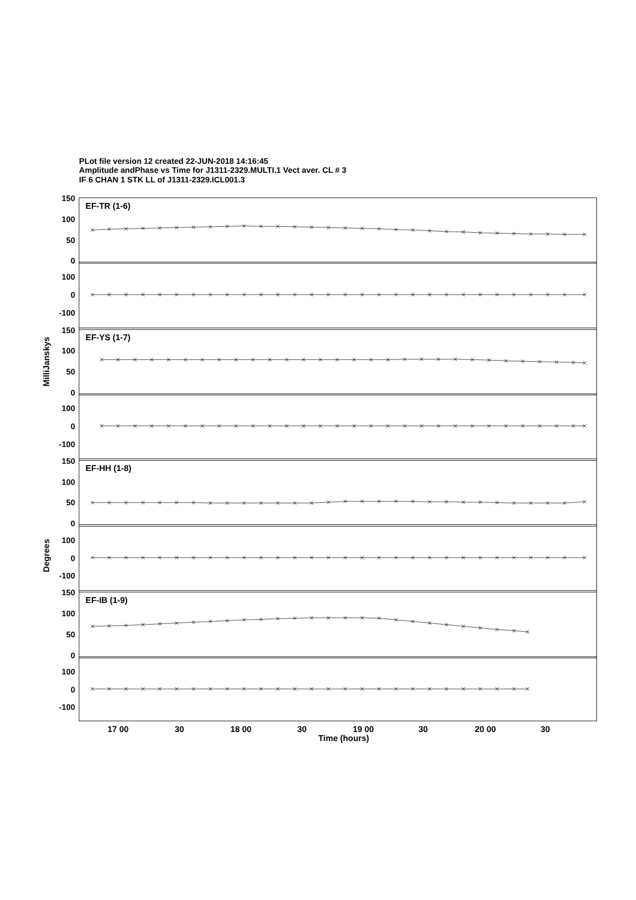PLot file version 12 created 22-JUN-2018 14:16:45
Amplitude andPhase vs Time for J1311-2329.MULTI.1 Vect aver. CL # 3
IF 6 CHAN 1 STK LL of J1311-2329.ICL001.3
EF-TR (1-6)
EF-YS (1-7)
EF-HH (1-8)
EF-IB (1-9)
150
100
50
0
100
0
-100
150
100
50
0
100
0
-100
150
100
50
0
100
0
-100
150
100
50
0
100
0
-100
17 00
30
18 00
30
19 00
30
20 00
30
Time (hours)
MilliJanskys
Degrees